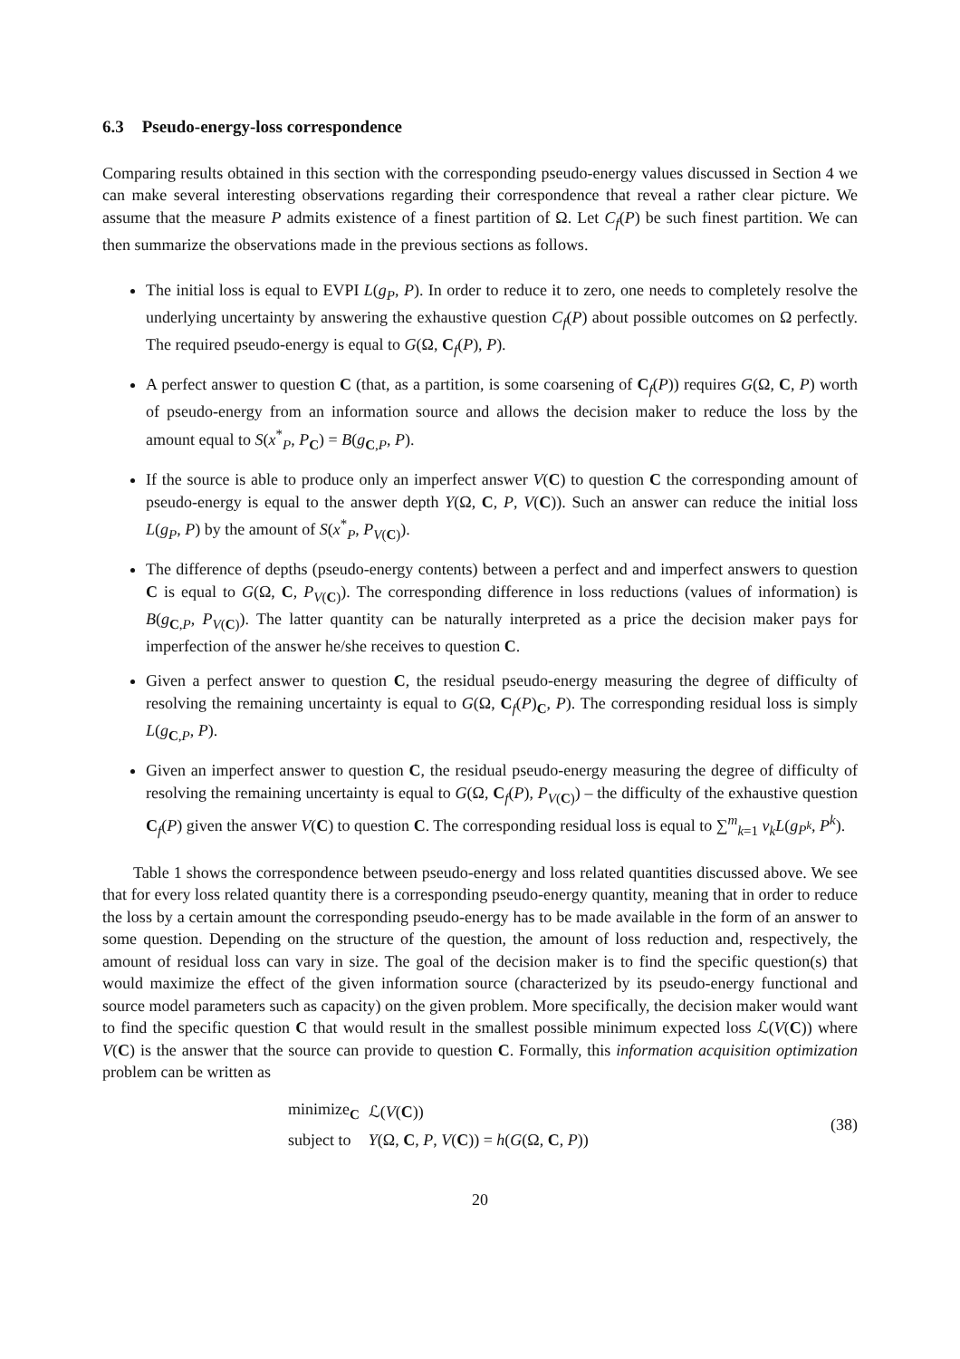6.3 Pseudo-energy-loss correspondence
Comparing results obtained in this section with the corresponding pseudo-energy values discussed in Section 4 we can make several interesting observations regarding their correspondence that reveal a rather clear picture. We assume that the measure P admits existence of a finest partition of Ω. Let C<sub>f</sub>(P) be such finest partition. We can then summarize the observations made in the previous sections as follows.
The initial loss is equal to EVPI L(g<sub>P</sub>, P). In order to reduce it to zero, one needs to completely resolve the underlying uncertainty by answering the exhaustive question C<sub>f</sub>(P) about possible outcomes on Ω perfectly. The required pseudo-energy is equal to G(Ω, C<sub>f</sub>(P), P).
A perfect answer to question C (that, as a partition, is some coarsening of C<sub>f</sub>(P)) requires G(Ω, C, P) worth of pseudo-energy from an information source and allows the decision maker to reduce the loss by the amount equal to S(x<sup>*</sup><sub>P</sub>, P<sub>C</sub>) = B(g<sub>C,P</sub>, P).
If the source is able to produce only an imperfect answer V(C) to question C the corresponding amount of pseudo-energy is equal to the answer depth Y(Ω, C, P, V(C)). Such an answer can reduce the initial loss L(g<sub>P</sub>, P) by the amount of S(x<sup>*</sup><sub>P</sub>, P<sub>V(C)</sub>).
The difference of depths (pseudo-energy contents) between a perfect and and imperfect answers to question C is equal to G(Ω, C, P<sub>V(C)</sub>). The corresponding difference in loss reductions (values of information) is B(g<sub>C,P</sub>, P<sub>V(C)</sub>). The latter quantity can be naturally interpreted as a price the decision maker pays for imperfection of the answer he/she receives to question C.
Given a perfect answer to question C, the residual pseudo-energy measuring the degree of difficulty of resolving the remaining uncertainty is equal to G(Ω, C<sub>f</sub>(P)<sub>C</sub>, P). The corresponding residual loss is simply L(g<sub>C,P</sub>, P).
Given an imperfect answer to question C, the residual pseudo-energy measuring the degree of difficulty of resolving the remaining uncertainty is equal to G(Ω, C<sub>f</sub>(P), P<sub>V(C)</sub>) – the difficulty of the exhaustive question C<sub>f</sub>(P) given the answer V(C) to question C. The corresponding residual loss is equal to ∑<sup>m</sup><sub>k=1</sub> v<sub>k</sub>L(g<sub>P<sup>k</sup></sub>, P<sup>k</sup>).
Table 1 shows the correspondence between pseudo-energy and loss related quantities discussed above. We see that for every loss related quantity there is a corresponding pseudo-energy quantity, meaning that in order to reduce the loss by a certain amount the corresponding pseudo-energy has to be made available in the form of an answer to some question. Depending on the structure of the question, the amount of loss reduction and, respectively, the amount of residual loss can vary in size. The goal of the decision maker is to find the specific question(s) that would maximize the effect of the given information source (characterized by its pseudo-energy functional and source model parameters such as capacity) on the given problem. More specifically, the decision maker would want to find the specific question C that would result in the smallest possible minimum expected loss ℒ(V(C)) where V(C) is the answer that the source can provide to question C. Formally, this information acquisition optimization problem can be written as
| minimize<sub>C</sub> | ℒ( V ( C )) |
| subject to | Y (Ω, C , P , V ( C )) = h ( G (Ω, C , P )) |
(38)
20